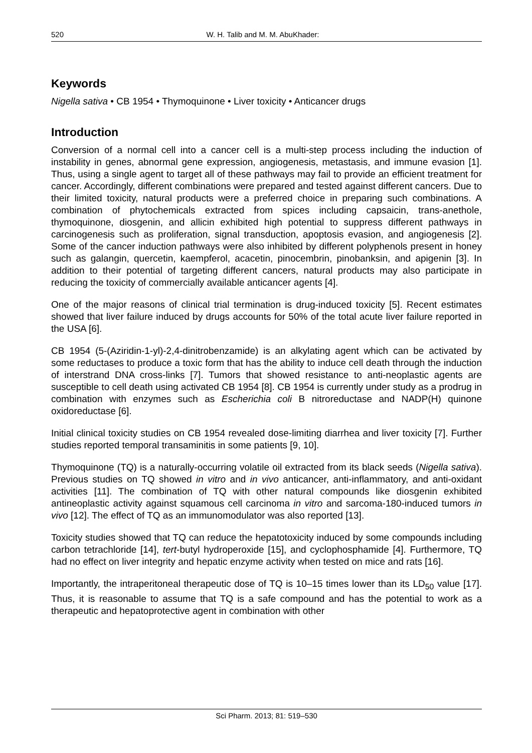520 W. H. Talib and M. M. AbuKhader:
Keywords
Nigella sativa • CB 1954 • Thymoquinone • Liver toxicity • Anticancer drugs
Introduction
Conversion of a normal cell into a cancer cell is a multi-step process including the induction of instability in genes, abnormal gene expression, angiogenesis, metastasis, and immune evasion [1]. Thus, using a single agent to target all of these pathways may fail to provide an efficient treatment for cancer. Accordingly, different combinations were prepared and tested against different cancers. Due to their limited toxicity, natural products were a preferred choice in preparing such combinations. A combination of phytochemicals extracted from spices including capsaicin, trans-anethole, thymoquinone, diosgenin, and allicin exhibited high potential to suppress different pathways in carcinogenesis such as proliferation, signal transduction, apoptosis evasion, and angiogenesis [2]. Some of the cancer induction pathways were also inhibited by different polyphenols present in honey such as galangin, quercetin, kaempferol, acacetin, pinocembrin, pinobanksin, and apigenin [3]. In addition to their potential of targeting different cancers, natural products may also participate in reducing the toxicity of commercially available anticancer agents [4].
One of the major reasons of clinical trial termination is drug-induced toxicity [5]. Recent estimates showed that liver failure induced by drugs accounts for 50% of the total acute liver failure reported in the USA [6].
CB 1954 (5-(Aziridin-1-yl)-2,4-dinitrobenzamide) is an alkylating agent which can be activated by some reductases to produce a toxic form that has the ability to induce cell death through the induction of interstrand DNA cross-links [7]. Tumors that showed resistance to anti-neoplastic agents are susceptible to cell death using activated CB 1954 [8]. CB 1954 is currently under study as a prodrug in combination with enzymes such as Escherichia coli B nitroreductase and NADP(H) quinone oxidoreductase [6].
Initial clinical toxicity studies on CB 1954 revealed dose-limiting diarrhea and liver toxicity [7]. Further studies reported temporal transaminitis in some patients [9, 10].
Thymoquinone (TQ) is a naturally-occurring volatile oil extracted from its black seeds (Nigella sativa). Previous studies on TQ showed in vitro and in vivo anticancer, anti-inflammatory, and anti-oxidant activities [11]. The combination of TQ with other natural compounds like diosgenin exhibited antineoplastic activity against squamous cell carcinoma in vitro and sarcoma-180-induced tumors in vivo [12]. The effect of TQ as an immunomodulator was also reported [13].
Toxicity studies showed that TQ can reduce the hepatotoxicity induced by some compounds including carbon tetrachloride [14], tert-butyl hydroperoxide [15], and cyclophosphamide [4]. Furthermore, TQ had no effect on liver integrity and hepatic enzyme activity when tested on mice and rats [16].
Importantly, the intraperitoneal therapeutic dose of TQ is 10–15 times lower than its LD<sub>50</sub> value [17]. Thus, it is reasonable to assume that TQ is a safe compound and has the potential to work as a therapeutic and hepatoprotective agent in combination with other
Sci Pharm. 2013; 81: 519–530